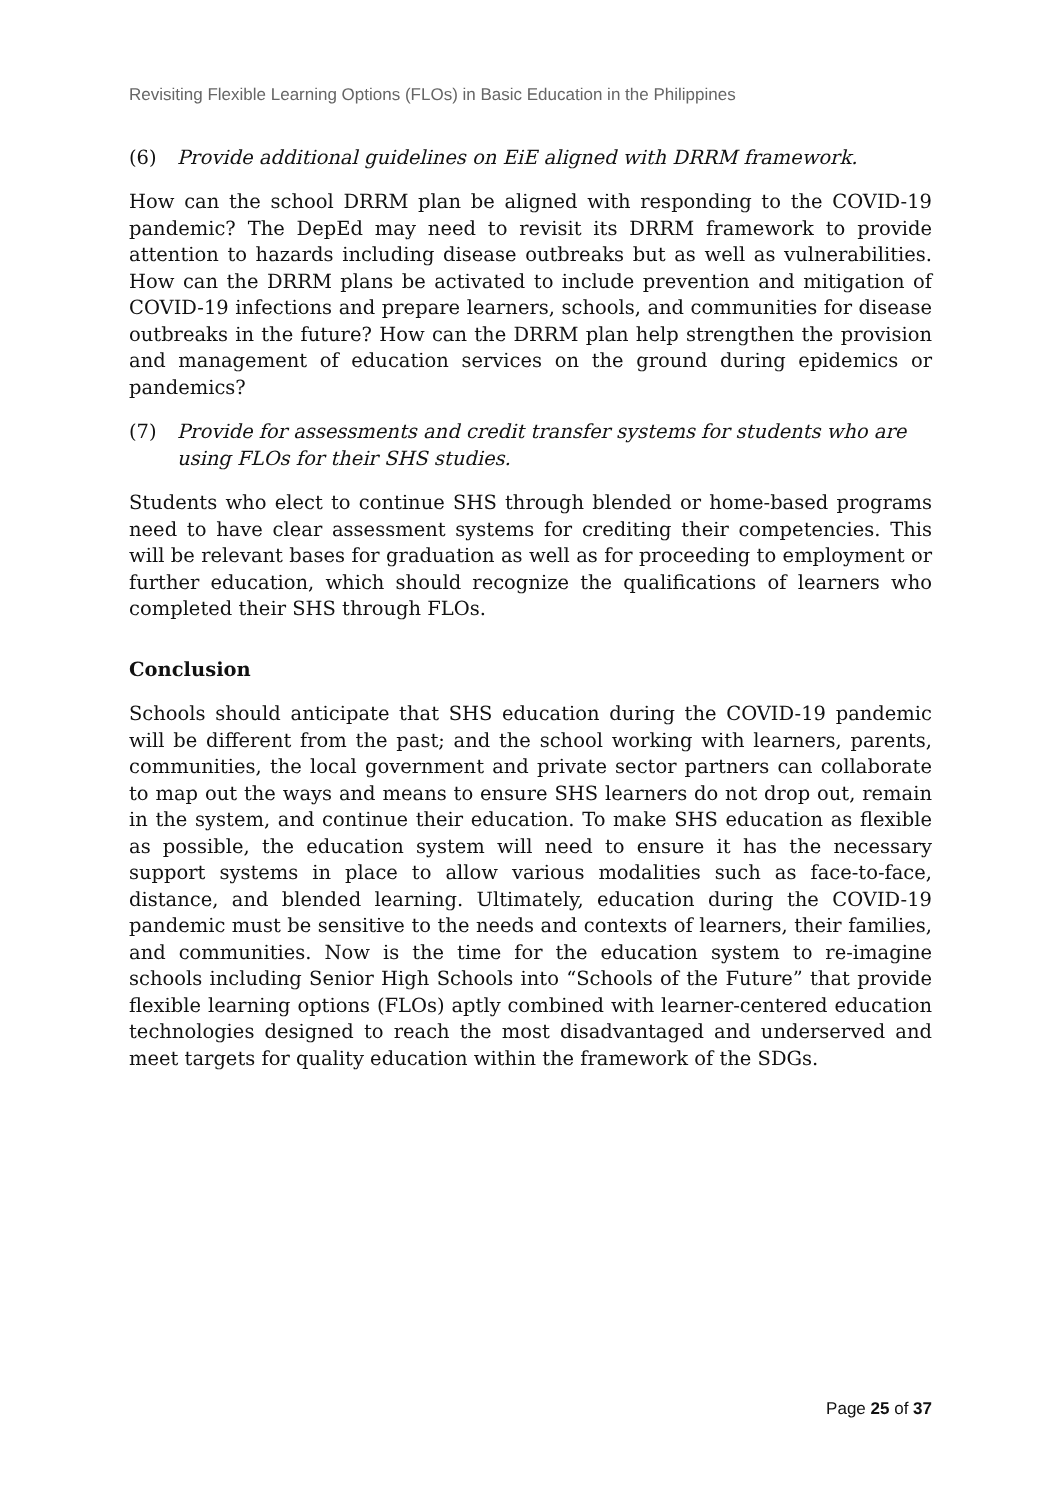Revisiting Flexible Learning Options (FLOs) in Basic Education in the Philippines
(6) Provide additional guidelines on EiE aligned with DRRM framework.
How can the school DRRM plan be aligned with responding to the COVID-19 pandemic? The DepEd may need to revisit its DRRM framework to provide attention to hazards including disease outbreaks but as well as vulnerabilities. How can the DRRM plans be activated to include prevention and mitigation of COVID-19 infections and prepare learners, schools, and communities for disease outbreaks in the future? How can the DRRM plan help strengthen the provision and management of education services on the ground during epidemics or pandemics?
(7) Provide for assessments and credit transfer systems for students who are using FLOs for their SHS studies.
Students who elect to continue SHS through blended or home-based programs need to have clear assessment systems for crediting their competencies. This will be relevant bases for graduation as well as for proceeding to employment or further education, which should recognize the qualifications of learners who completed their SHS through FLOs.
Conclusion
Schools should anticipate that SHS education during the COVID-19 pandemic will be different from the past; and the school working with learners, parents, communities, the local government and private sector partners can collaborate to map out the ways and means to ensure SHS learners do not drop out, remain in the system, and continue their education. To make SHS education as flexible as possible, the education system will need to ensure it has the necessary support systems in place to allow various modalities such as face-to-face, distance, and blended learning. Ultimately, education during the COVID-19 pandemic must be sensitive to the needs and contexts of learners, their families, and communities. Now is the time for the education system to re-imagine schools including Senior High Schools into “Schools of the Future” that provide flexible learning options (FLOs) aptly combined with learner-centered education technologies designed to reach the most disadvantaged and underserved and meet targets for quality education within the framework of the SDGs.
Page 25 of 37